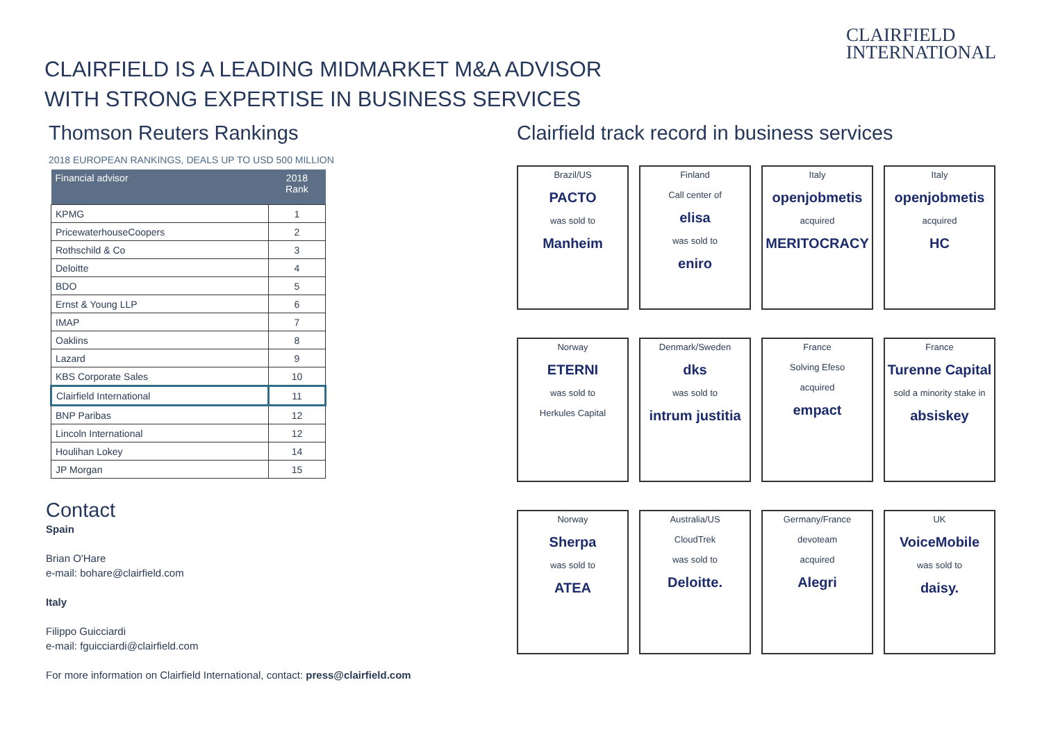CLAIRFIELD
INTERNATIONAL
CLAIRFIELD IS A LEADING MIDMARKET M&A ADVISOR
WITH STRONG EXPERTISE IN BUSINESS SERVICES
Thomson Reuters Rankings
2018 EUROPEAN RANKINGS, DEALS UP TO USD 500 MILLION
| Financial advisor | 2018 Rank |
| --- | --- |
| KPMG | 1 |
| PricewaterhouseCoopers | 2 |
| Rothschild & Co | 3 |
| Deloitte | 4 |
| BDO | 5 |
| Ernst & Young LLP | 6 |
| IMAP | 7 |
| Oaklins | 8 |
| Lazard | 9 |
| KBS Corporate Sales | 10 |
| Clairfield International | 11 |
| BNP Paribas | 12 |
| Lincoln International | 12 |
| Houlihan Lokey | 14 |
| JP Morgan | 15 |
Contact
Spain
Brian O'Hare
e-mail: bohare@clairfield.com
Italy
Filippo Guicciardi
e-mail: fguicciardi@clairfield.com
For more information on Clairfield International, contact: press@clairfield.com
Clairfield track record in business services
Brazil/US
PACTO
was sold to
Manheim
Finland
Call center of
elisa
was sold to
eniro
Italy
openjobmetis
acquired
MERITOCRACY
Italy
openjobmetis
acquired
HC
Norway
ETERNI
was sold to
Herkules Capital
Denmark/Sweden
dks
was sold to
intrum justitia
France
Solving Efeso
acquired
empact
France
Turenne Capital
sold a minority stake in
absiskey
Norway
Sherpa
was sold to
ATEA
Australia/US
CloudTrek
was sold to
Deloitte.
Germany/France
devoteam
acquired
Alegri
UK
VoiceMobile
was sold to
daisy.